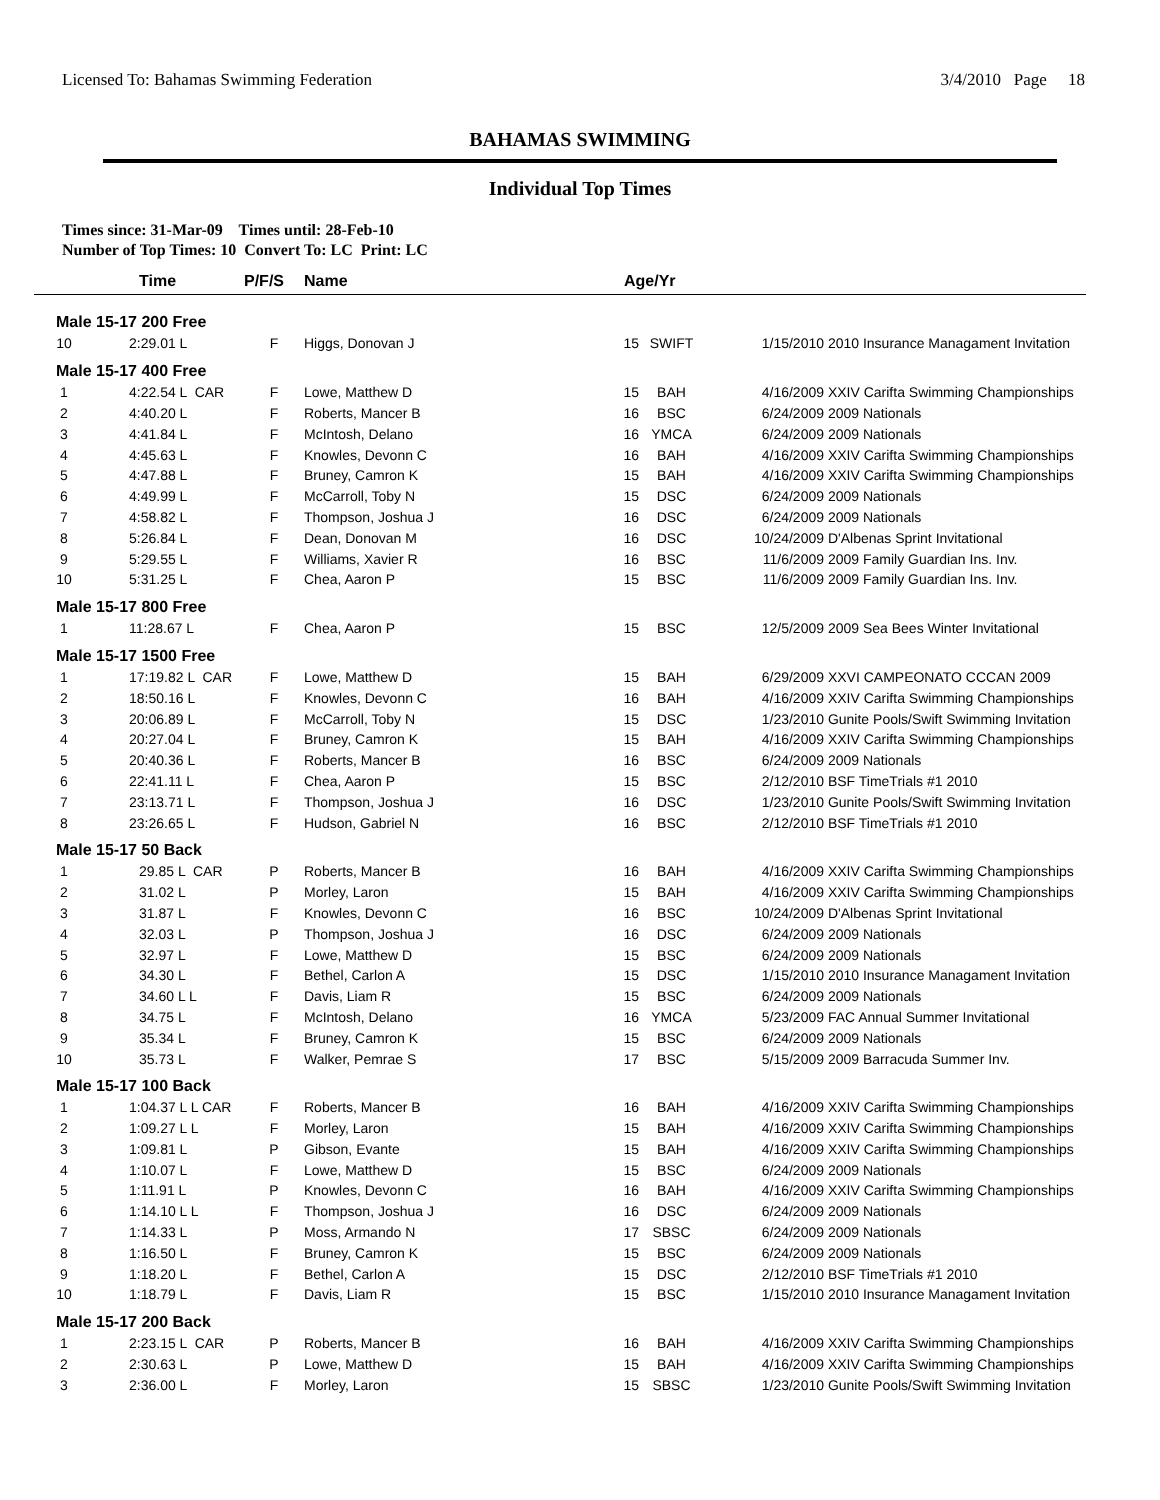Licensed To: Bahamas Swimming Federation 3/4/2010 Page 18
BAHAMAS SWIMMING
Individual Top Times
Times since: 31-Mar-09 Times until: 28-Feb-10
Number of Top Times: 10 Convert To: LC Print: LC
| | Time | P/F/S | Name | Age/Yr | | | |
| --- | --- | --- | --- | --- | --- | --- | --- |
| Male 15-17 200 Free | | | | | | | |
| 10 | 2:29.01 L | F | Higgs, Donovan J | 15 | SWIFT | 1/15/2010 | 2010 Insurance Managament Invitation |
| Male 15-17 400 Free | | | | | | | |
| 1 | 4:22.54 L CAR | F | Lowe, Matthew D | 15 | BAH | 4/16/2009 | XXIV Carifta Swimming Championships |
| 2 | 4:40.20 L | F | Roberts, Mancer B | 16 | BSC | 6/24/2009 | 2009 Nationals |
| 3 | 4:41.84 L | F | McIntosh, Delano | 16 | YMCA | 6/24/2009 | 2009 Nationals |
| 4 | 4:45.63 L | F | Knowles, Devonn C | 16 | BAH | 4/16/2009 | XXIV Carifta Swimming Championships |
| 5 | 4:47.88 L | F | Bruney, Camron K | 15 | BAH | 4/16/2009 | XXIV Carifta Swimming Championships |
| 6 | 4:49.99 L | F | McCarroll, Toby N | 15 | DSC | 6/24/2009 | 2009 Nationals |
| 7 | 4:58.82 L | F | Thompson, Joshua J | 16 | DSC | 6/24/2009 | 2009 Nationals |
| 8 | 5:26.84 L | F | Dean, Donovan M | 16 | DSC | 10/24/2009 | D'Albenas Sprint Invitational |
| 9 | 5:29.55 L | F | Williams, Xavier R | 16 | BSC | 11/6/2009 | 2009 Family Guardian Ins. Inv. |
| 10 | 5:31.25 L | F | Chea, Aaron P | 15 | BSC | 11/6/2009 | 2009 Family Guardian Ins. Inv. |
| Male 15-17 800 Free | | | | | | | |
| 1 | 11:28.67 L | F | Chea, Aaron P | 15 | BSC | 12/5/2009 | 2009 Sea Bees Winter Invitational |
| Male 15-17 1500 Free | | | | | | | |
| 1 | 17:19.82 L CAR | F | Lowe, Matthew D | 15 | BAH | 6/29/2009 | XXVI CAMPEONATO CCCAN 2009 |
| 2 | 18:50.16 L | F | Knowles, Devonn C | 16 | BAH | 4/16/2009 | XXIV Carifta Swimming Championships |
| 3 | 20:06.89 L | F | McCarroll, Toby N | 15 | DSC | 1/23/2010 | Gunite Pools/Swift Swimming Invitation |
| 4 | 20:27.04 L | F | Bruney, Camron K | 15 | BAH | 4/16/2009 | XXIV Carifta Swimming Championships |
| 5 | 20:40.36 L | F | Roberts, Mancer B | 16 | BSC | 6/24/2009 | 2009 Nationals |
| 6 | 22:41.11 L | F | Chea, Aaron P | 15 | BSC | 2/12/2010 | BSF TimeTrials #1 2010 |
| 7 | 23:13.71 L | F | Thompson, Joshua J | 16 | DSC | 1/23/2010 | Gunite Pools/Swift Swimming Invitation |
| 8 | 23:26.65 L | F | Hudson, Gabriel N | 16 | BSC | 2/12/2010 | BSF TimeTrials #1 2010 |
| Male 15-17 50 Back | | | | | | | |
| 1 | 29.85 L CAR | P | Roberts, Mancer B | 16 | BAH | 4/16/2009 | XXIV Carifta Swimming Championships |
| 2 | 31.02 L | P | Morley, Laron | 15 | BAH | 4/16/2009 | XXIV Carifta Swimming Championships |
| 3 | 31.87 L | F | Knowles, Devonn C | 16 | BSC | 10/24/2009 | D'Albenas Sprint Invitational |
| 4 | 32.03 L | P | Thompson, Joshua J | 16 | DSC | 6/24/2009 | 2009 Nationals |
| 5 | 32.97 L | F | Lowe, Matthew D | 15 | BSC | 6/24/2009 | 2009 Nationals |
| 6 | 34.30 L | F | Bethel, Carlon A | 15 | DSC | 1/15/2010 | 2010 Insurance Managament Invitation |
| 7 | 34.60 L L | F | Davis, Liam R | 15 | BSC | 6/24/2009 | 2009 Nationals |
| 8 | 34.75 L | F | McIntosh, Delano | 16 | YMCA | 5/23/2009 | FAC Annual Summer Invitational |
| 9 | 35.34 L | F | Bruney, Camron K | 15 | BSC | 6/24/2009 | 2009 Nationals |
| 10 | 35.73 L | F | Walker, Pemrae S | 17 | BSC | 5/15/2009 | 2009 Barracuda Summer Inv. |
| Male 15-17 100 Back | | | | | | | |
| 1 | 1:04.37 L L CAR | F | Roberts, Mancer B | 16 | BAH | 4/16/2009 | XXIV Carifta Swimming Championships |
| 2 | 1:09.27 L L | F | Morley, Laron | 15 | BAH | 4/16/2009 | XXIV Carifta Swimming Championships |
| 3 | 1:09.81 L | P | Gibson, Evante | 15 | BAH | 4/16/2009 | XXIV Carifta Swimming Championships |
| 4 | 1:10.07 L | F | Lowe, Matthew D | 15 | BSC | 6/24/2009 | 2009 Nationals |
| 5 | 1:11.91 L | P | Knowles, Devonn C | 16 | BAH | 4/16/2009 | XXIV Carifta Swimming Championships |
| 6 | 1:14.10 L L | F | Thompson, Joshua J | 16 | DSC | 6/24/2009 | 2009 Nationals |
| 7 | 1:14.33 L | P | Moss, Armando N | 17 | SBSC | 6/24/2009 | 2009 Nationals |
| 8 | 1:16.50 L | F | Bruney, Camron K | 15 | BSC | 6/24/2009 | 2009 Nationals |
| 9 | 1:18.20 L | F | Bethel, Carlon A | 15 | DSC | 2/12/2010 | BSF TimeTrials #1 2010 |
| 10 | 1:18.79 L | F | Davis, Liam R | 15 | BSC | 1/15/2010 | 2010 Insurance Managament Invitation |
| Male 15-17 200 Back | | | | | | | |
| 1 | 2:23.15 L CAR | P | Roberts, Mancer B | 16 | BAH | 4/16/2009 | XXIV Carifta Swimming Championships |
| 2 | 2:30.63 L | P | Lowe, Matthew D | 15 | BAH | 4/16/2009 | XXIV Carifta Swimming Championships |
| 3 | 2:36.00 L | F | Morley, Laron | 15 | SBSC | 1/23/2010 | Gunite Pools/Swift Swimming Invitation |